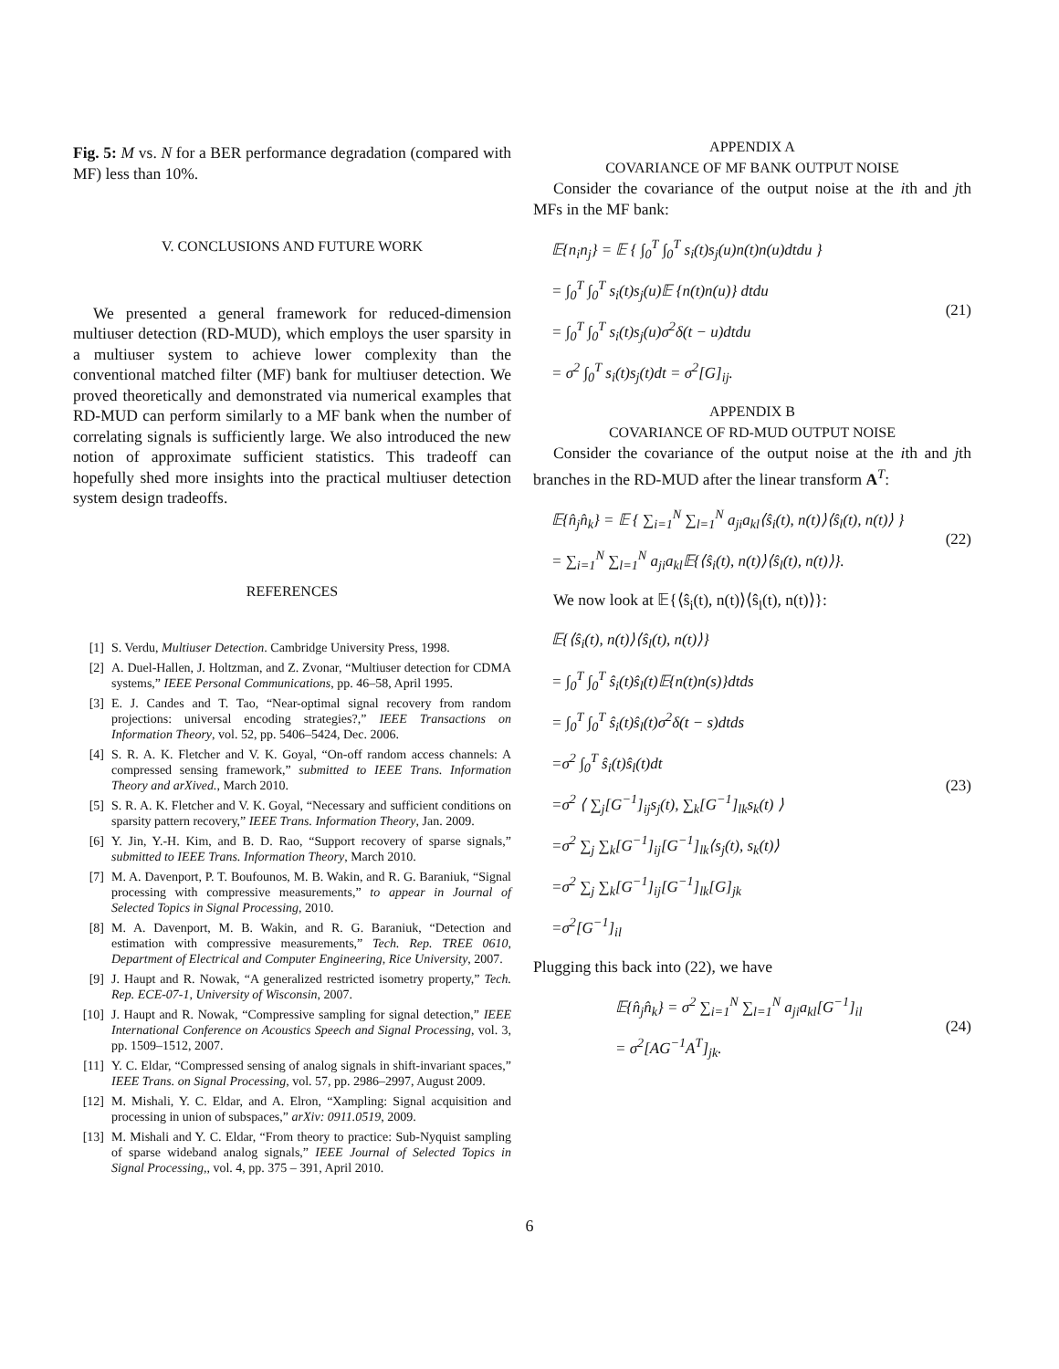Fig. 5: M vs. N for a BER performance degradation (compared with MF) less than 10%.
V. CONCLUSIONS AND FUTURE WORK
We presented a general framework for reduced-dimension multiuser detection (RD-MUD), which employs the user sparsity in a multiuser system to achieve lower complexity than the conventional matched filter (MF) bank for multiuser detection. We proved theoretically and demonstrated via numerical examples that RD-MUD can perform similarly to a MF bank when the number of correlating signals is sufficiently large. We also introduced the new notion of approximate sufficient statistics. This tradeoff can hopefully shed more insights into the practical multiuser detection system design tradeoffs.
REFERENCES
[1] S. Verdu, Multiuser Detection. Cambridge University Press, 1998.
[2] A. Duel-Hallen, J. Holtzman, and Z. Zvonar, “Multiuser detection for CDMA systems,” IEEE Personal Communications, pp. 46–58, April 1995.
[3] E. J. Candes and T. Tao, “Near-optimal signal recovery from random projections: universal encoding strategies?,” IEEE Transactions on Information Theory, vol. 52, pp. 5406–5424, Dec. 2006.
[4] S. R. A. K. Fletcher and V. K. Goyal, “On-off random access channels: A compressed sensing framework,” submitted to IEEE Trans. Information Theory and arXived., March 2010.
[5] S. R. A. K. Fletcher and V. K. Goyal, “Necessary and sufficient conditions on sparsity pattern recovery,” IEEE Trans. Information Theory, Jan. 2009.
[6] Y. Jin, Y.-H. Kim, and B. D. Rao, “Support recovery of sparse signals,” submitted to IEEE Trans. Information Theory, March 2010.
[7] M. A. Davenport, P. T. Boufounos, M. B. Wakin, and R. G. Baraniuk, “Signal processing with compressive measurements,” to appear in Journal of Selected Topics in Signal Processing, 2010.
[8] M. A. Davenport, M. B. Wakin, and R. G. Baraniuk, “Detection and estimation with compressive measurements,” Tech. Rep. TREE 0610, Department of Electrical and Computer Engineering, Rice University, 2007.
[9] J. Haupt and R. Nowak, “A generalized restricted isometry property,” Tech. Rep. ECE-07-1, University of Wisconsin, 2007.
[10] J. Haupt and R. Nowak, “Compressive sampling for signal detection,” IEEE International Conference on Acoustics Speech and Signal Processing, vol. 3, pp. 1509–1512, 2007.
[11] Y. C. Eldar, “Compressed sensing of analog signals in shift-invariant spaces,” IEEE Trans. on Signal Processing, vol. 57, pp. 2986–2997, August 2009.
[12] M. Mishali, Y. C. Eldar, and A. Elron, “Xampling: Signal acquisition and processing in union of subspaces,” arXiv: 0911.0519, 2009.
[13] M. Mishali and Y. C. Eldar, “From theory to practice: Sub-Nyquist sampling of sparse wideband analog signals,” IEEE Journal of Selected Topics in Signal Processing,, vol. 4, pp. 375 – 391, April 2010.
APPENDIX A
COVARIANCE OF MF BANK OUTPUT NOISE
Consider the covariance of the output noise at the ith and jth MFs in the MF bank:
𝔼{n<sub>i</sub>n<sub>j</sub>} = 𝔼 { ∫<sub>0</sub><sup>T</sup> ∫<sub>0</sub><sup>T</sup> s<sub>i</sub>(t)s<sub>j</sub>(u)n(t)n(u)dtdu }
= ∫<sub>0</sub><sup>T</sup> ∫<sub>0</sub><sup>T</sup> s<sub>i</sub>(t)s<sub>j</sub>(u)𝔼 {n(t)n(u)} dtdu
= ∫<sub>0</sub><sup>T</sup> ∫<sub>0</sub><sup>T</sup> s<sub>i</sub>(t)s<sub>j</sub>(u)σ<sup>2</sup>δ(t − u)dtdu
= σ<sup>2</sup> ∫<sub>0</sub><sup>T</sup> s<sub>i</sub>(t)s<sub>j</sub>(t)dt = σ<sup>2</sup>[G]<sub>ij</sub>.
(21)
APPENDIX B
COVARIANCE OF RD-MUD OUTPUT NOISE
Consider the covariance of the output noise at the ith and jth branches in the RD-MUD after the linear transform A<sup>T</sup>:
𝔼{n̂<sub>j</sub>n̂<sub>k</sub>} = 𝔼 { ∑<sub>i=1</sub><sup>N</sup> ∑<sub>l=1</sub><sup>N</sup> a<sub>ji</sub>a<sub>kl</sub>⟨ŝ<sub>i</sub>(t), n(t)⟩⟨ŝ<sub>l</sub>(t), n(t)⟩ }
= ∑<sub>i=1</sub><sup>N</sup> ∑<sub>l=1</sub><sup>N</sup> a<sub>ji</sub>a<sub>kl</sub>𝔼{⟨ŝ<sub>i</sub>(t), n(t)⟩⟨ŝ<sub>l</sub>(t), n(t)⟩}.
(22)
We now look at 𝔼{⟨ŝ<sub>i</sub>(t), n(t)⟩⟨ŝ<sub>l</sub>(t), n(t)⟩}:
𝔼{⟨ŝ<sub>i</sub>(t), n(t)⟩⟨ŝ<sub>l</sub>(t), n(t)⟩}
= ∫<sub>0</sub><sup>T</sup> ∫<sub>0</sub><sup>T</sup> ŝ<sub>i</sub>(t)ŝ<sub>l</sub>(t)𝔼{n(t)n(s)}dtds
= ∫<sub>0</sub><sup>T</sup> ∫<sub>0</sub><sup>T</sup> ŝ<sub>i</sub>(t)ŝ<sub>l</sub>(t)σ<sup>2</sup>δ(t − s)dtds
=σ<sup>2</sup> ∫<sub>0</sub><sup>T</sup> ŝ<sub>i</sub>(t)ŝ<sub>l</sub>(t)dt
=σ<sup>2</sup> ⟨ ∑<sub>j</sub>[G<sup>−1</sup>]<sub>ij</sub>s<sub>j</sub>(t), ∑<sub>k</sub>[G<sup>−1</sup>]<sub>lk</sub>s<sub>k</sub>(t) ⟩
=σ<sup>2</sup> ∑<sub>j</sub> ∑<sub>k</sub>[G<sup>−1</sup>]<sub>ij</sub>[G<sup>−1</sup>]<sub>lk</sub>⟨s<sub>j</sub>(t), s<sub>k</sub>(t)⟩
=σ<sup>2</sup> ∑<sub>j</sub> ∑<sub>k</sub>[G<sup>−1</sup>]<sub>ij</sub>[G<sup>−1</sup>]<sub>lk</sub>[G]<sub>jk</sub>
=σ<sup>2</sup>[G<sup>−1</sup>]<sub>il</sub>
(23)
Plugging this back into (22), we have
𝔼{n̂<sub>j</sub>n̂<sub>k</sub>} = σ<sup>2</sup> ∑<sub>i=1</sub><sup>N</sup> ∑<sub>l=1</sub><sup>N</sup> a<sub>ji</sub>a<sub>kl</sub>[G<sup>−1</sup>]<sub>il</sub>
= σ<sup>2</sup>[AG<sup>−1</sup>A<sup>T</sup>]<sub>jk</sub>.
(24)
6